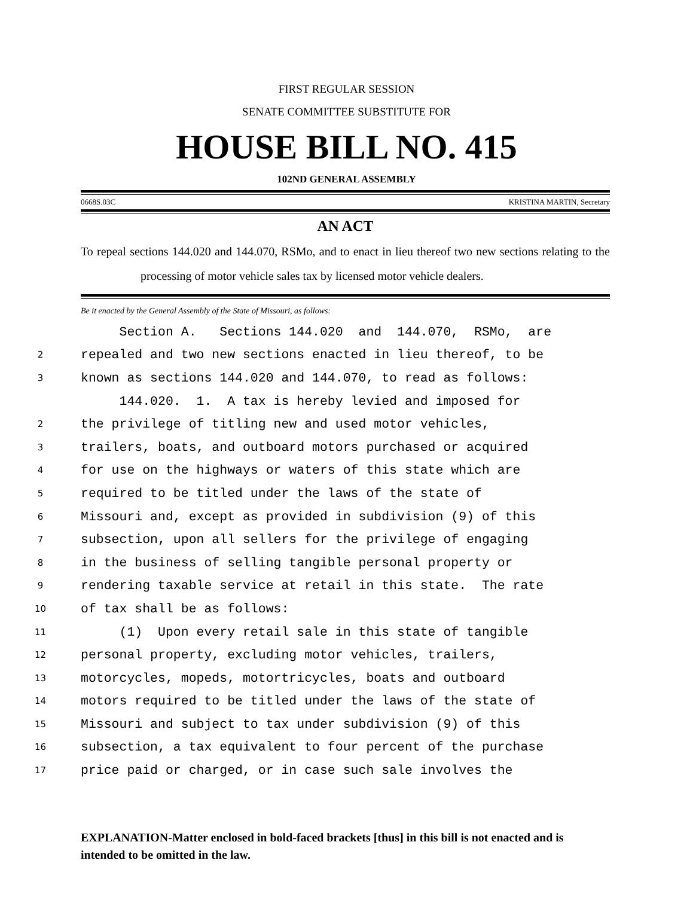FIRST REGULAR SESSION
SENATE COMMITTEE SUBSTITUTE FOR
HOUSE BILL NO. 415
102ND GENERAL ASSEMBLY
0668S.03C KRISTINA MARTIN, Secretary
AN ACT
To repeal sections 144.020 and 144.070, RSMo, and to enact in lieu thereof two new sections relating to the processing of motor vehicle sales tax by licensed motor vehicle dealers.
Be it enacted by the General Assembly of the State of Missouri, as follows:
Section A. Sections 144.020 and 144.070, RSMo, are
2 repealed and two new sections enacted in lieu thereof, to be
3 known as sections 144.020 and 144.070, to read as follows:
144.020. 1. A tax is hereby levied and imposed for
2 the privilege of titling new and used motor vehicles,
3 trailers, boats, and outboard motors purchased or acquired
4 for use on the highways or waters of this state which are
5 required to be titled under the laws of the state of
6 Missouri and, except as provided in subdivision (9) of this
7 subsection, upon all sellers for the privilege of engaging
8 in the business of selling tangible personal property or
9 rendering taxable service at retail in this state. The rate
10 of tax shall be as follows:
11 (1) Upon every retail sale in this state of tangible
12 personal property, excluding motor vehicles, trailers,
13 motorcycles, mopeds, motortricycles, boats and outboard
14 motors required to be titled under the laws of the state of
15 Missouri and subject to tax under subdivision (9) of this
16 subsection, a tax equivalent to four percent of the purchase
17 price paid or charged, or in case such sale involves the
EXPLANATION-Matter enclosed in bold-faced brackets [thus] in this bill is not enacted and is intended to be omitted in the law.